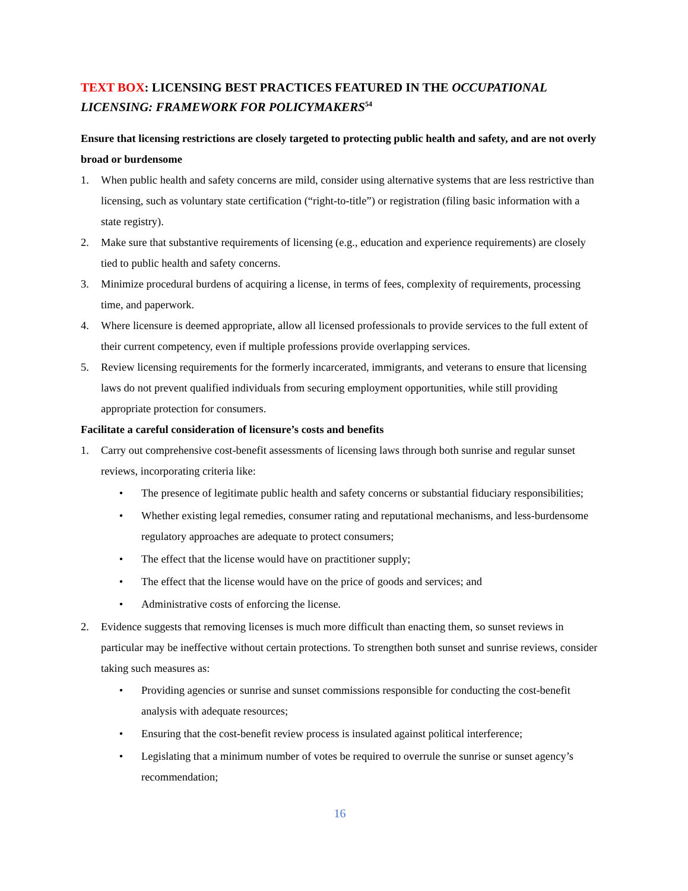TEXT BOX: LICENSING BEST PRACTICES FEATURED IN THE OCCUPATIONAL LICENSING: FRAMEWORK FOR POLICYMAKERS<sup>54</sup>
Ensure that licensing restrictions are closely targeted to protecting public health and safety, and are not overly broad or burdensome
1. When public health and safety concerns are mild, consider using alternative systems that are less restrictive than licensing, such as voluntary state certification (“right-to-title”) or registration (filing basic information with a state registry).
2. Make sure that substantive requirements of licensing (e.g., education and experience requirements) are closely tied to public health and safety concerns.
3. Minimize procedural burdens of acquiring a license, in terms of fees, complexity of requirements, processing time, and paperwork.
4. Where licensure is deemed appropriate, allow all licensed professionals to provide services to the full extent of their current competency, even if multiple professions provide overlapping services.
5. Review licensing requirements for the formerly incarcerated, immigrants, and veterans to ensure that licensing laws do not prevent qualified individuals from securing employment opportunities, while still providing appropriate protection for consumers.
Facilitate a careful consideration of licensure’s costs and benefits
1. Carry out comprehensive cost-benefit assessments of licensing laws through both sunrise and regular sunset reviews, incorporating criteria like:
• The presence of legitimate public health and safety concerns or substantial fiduciary responsibilities;
• Whether existing legal remedies, consumer rating and reputational mechanisms, and less-burdensome regulatory approaches are adequate to protect consumers;
• The effect that the license would have on practitioner supply;
• The effect that the license would have on the price of goods and services; and
• Administrative costs of enforcing the license.
2. Evidence suggests that removing licenses is much more difficult than enacting them, so sunset reviews in particular may be ineffective without certain protections. To strengthen both sunset and sunrise reviews, consider taking such measures as:
• Providing agencies or sunrise and sunset commissions responsible for conducting the cost-benefit analysis with adequate resources;
• Ensuring that the cost-benefit review process is insulated against political interference;
• Legislating that a minimum number of votes be required to overrule the sunrise or sunset agency’s recommendation;
16